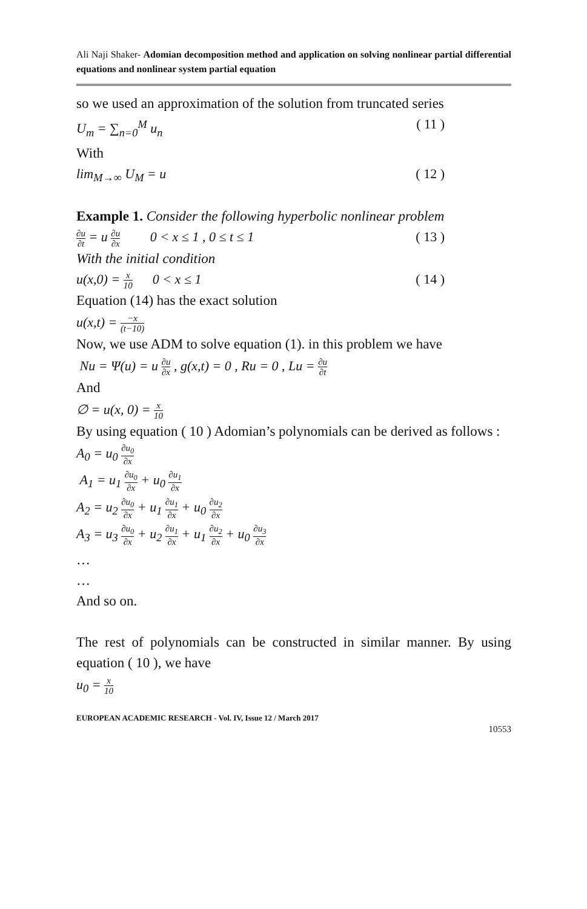Ali Naji Shaker- Adomian decomposition method and application on solving nonlinear partial differential equations and nonlinear system partial equation
so we used an approximation of the solution from truncated series
U<sub>m</sub> = ∑<sub>n=0</sub><sup>M</sup> u<sub>n</sub> ( 11 )
With
lim<sub>M→∞</sub> U<sub>M</sub> = u ( 12 )
Example 1. Consider the following hyperbolic nonlinear problem
∂u ∂t = u ∂u ∂x 0 < x ≤ 1 , 0 ≤ t ≤ 1 ( 13 )
With the initial condition
u(x,0) = x 10 0 < x ≤ 1 ( 14 )
Equation (14) has the exact solution
u(x,t) = −x (t−10)
Now, we use ADM to solve equation (1). in this problem we have
Nu = Ψ(u) = u ∂u ∂x , g(x,t) = 0 , Ru = 0 , Lu = ∂u ∂t
And
∅ = u(x, 0) = x 10
By using equation ( 10 ) Adomian’s polynomials can be derived as follows :
A<sub>0</sub> = u<sub>0</sub> ∂u<sub>0</sub> ∂x
A<sub>1</sub> = u<sub>1</sub> ∂u<sub>0</sub> ∂x + u<sub>0</sub> ∂u<sub>1</sub> ∂x
A<sub>2</sub> = u<sub>2</sub> ∂u<sub>0</sub> ∂x + u<sub>1</sub> ∂u<sub>1</sub> ∂x + u<sub>0</sub> ∂u<sub>2</sub> ∂x
A<sub>3</sub> = u<sub>3</sub> ∂u<sub>0</sub> ∂x + u<sub>2</sub> ∂u<sub>1</sub> ∂x + u<sub>1</sub> ∂u<sub>2</sub> ∂x + u<sub>0</sub> ∂u<sub>3</sub> ∂x
…
…
And so on.
The rest of polynomials can be constructed in similar manner. By using equation ( 10 ), we have
u<sub>0</sub> = x 10
EUROPEAN ACADEMIC RESEARCH - Vol. IV, Issue 12 / March 2017
10553